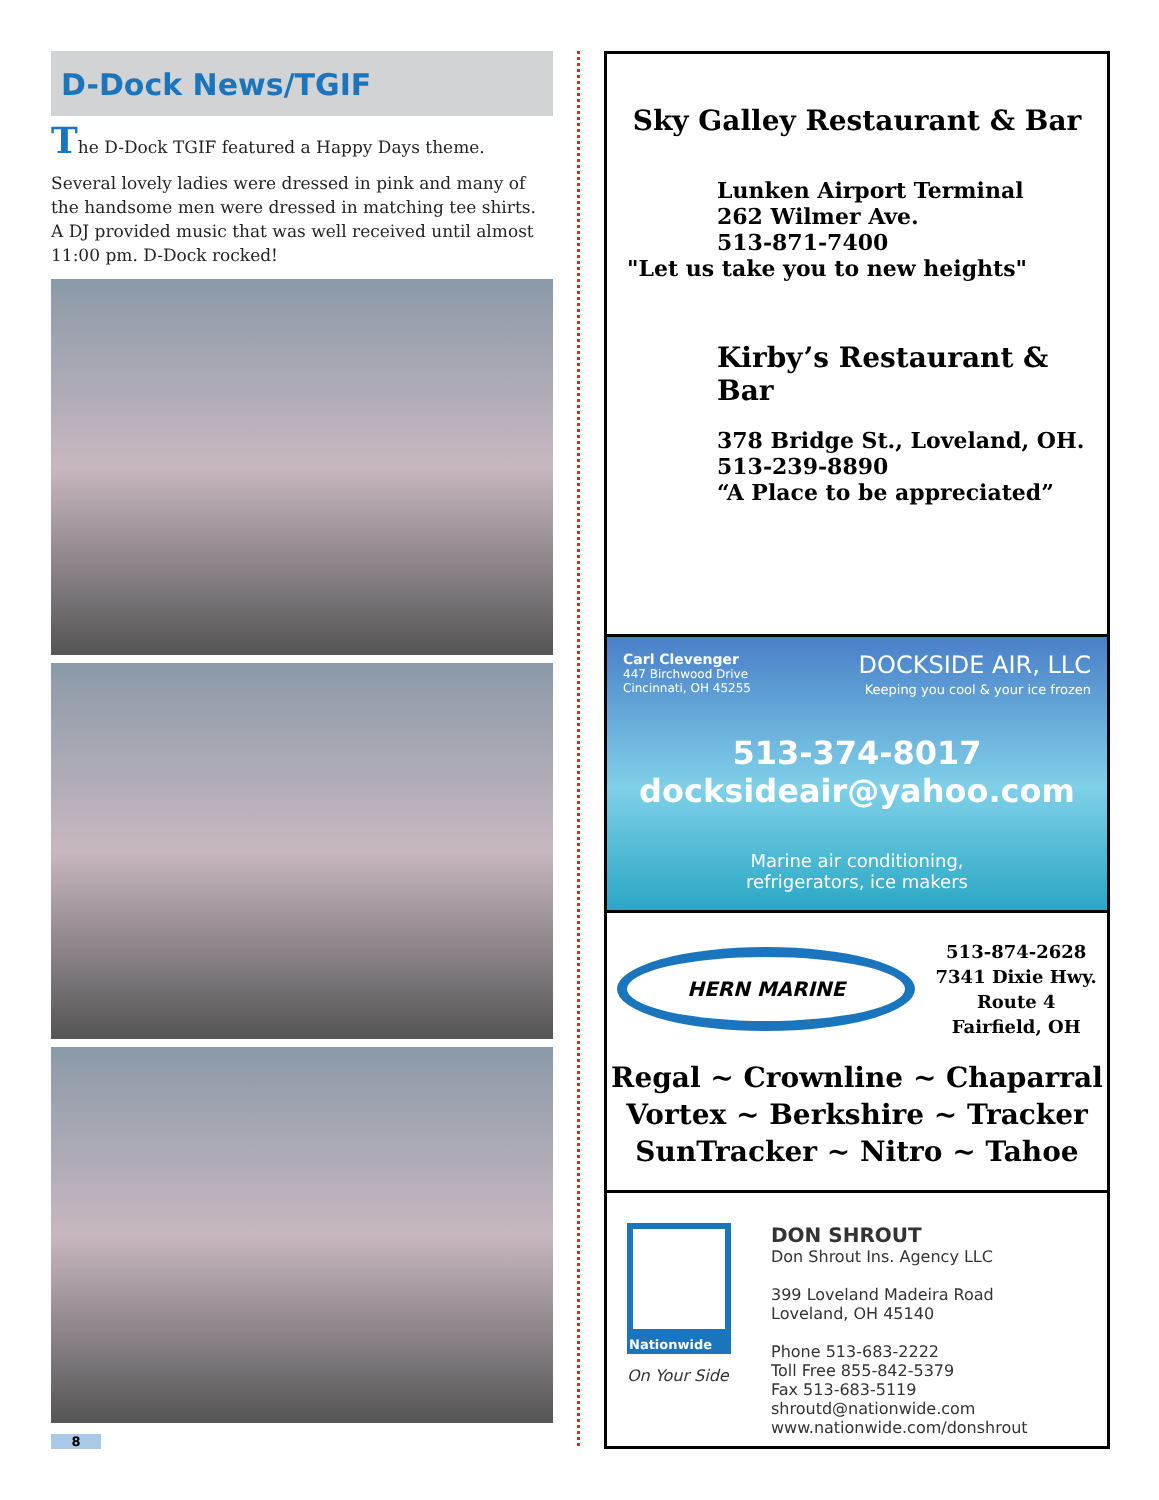D-Dock News/TGIF
The D-Dock TGIF featured a Happy Days theme.
Several lovely ladies were dressed in pink and many of the handsome men were dressed in matching tee shirts. A DJ provided music that was well received until almost 11:00 pm. D-Dock rocked!
8
Sky Galley Restaurant & Bar
Lunken Airport Terminal
262 Wilmer Ave.
513-871-7400
"Let us take you to new heights"
Kirby’s Restaurant & Bar
378 Bridge St., Loveland, OH.
513-239-8890
“A Place to be appreciated”
Carl Clevenger
447 Birchwood Drive
Cincinnati, OH 45255
DOCKSIDE AIR, LLC
Keeping you cool & your ice frozen
513-374-8017
docksideair@yahoo.com
Marine air conditioning,
refrigerators, ice makers
HERN MARINE
513-874-2628
7341 Dixie Hwy.
Route 4
Fairfield, OH
Regal ~ Crownline ~ Chaparral
Vortex ~ Berkshire ~ Tracker
SunTracker ~ Nitro ~ Tahoe
Nationwide
On Your Side
DON SHROUT
Don Shrout Ins. Agency LLC
399 Loveland Madeira Road
Loveland, OH 45140
Phone 513-683-2222
Toll Free 855-842-5379
Fax 513-683-5119
shroutd@nationwide.com
www.nationwide.com/donshrout